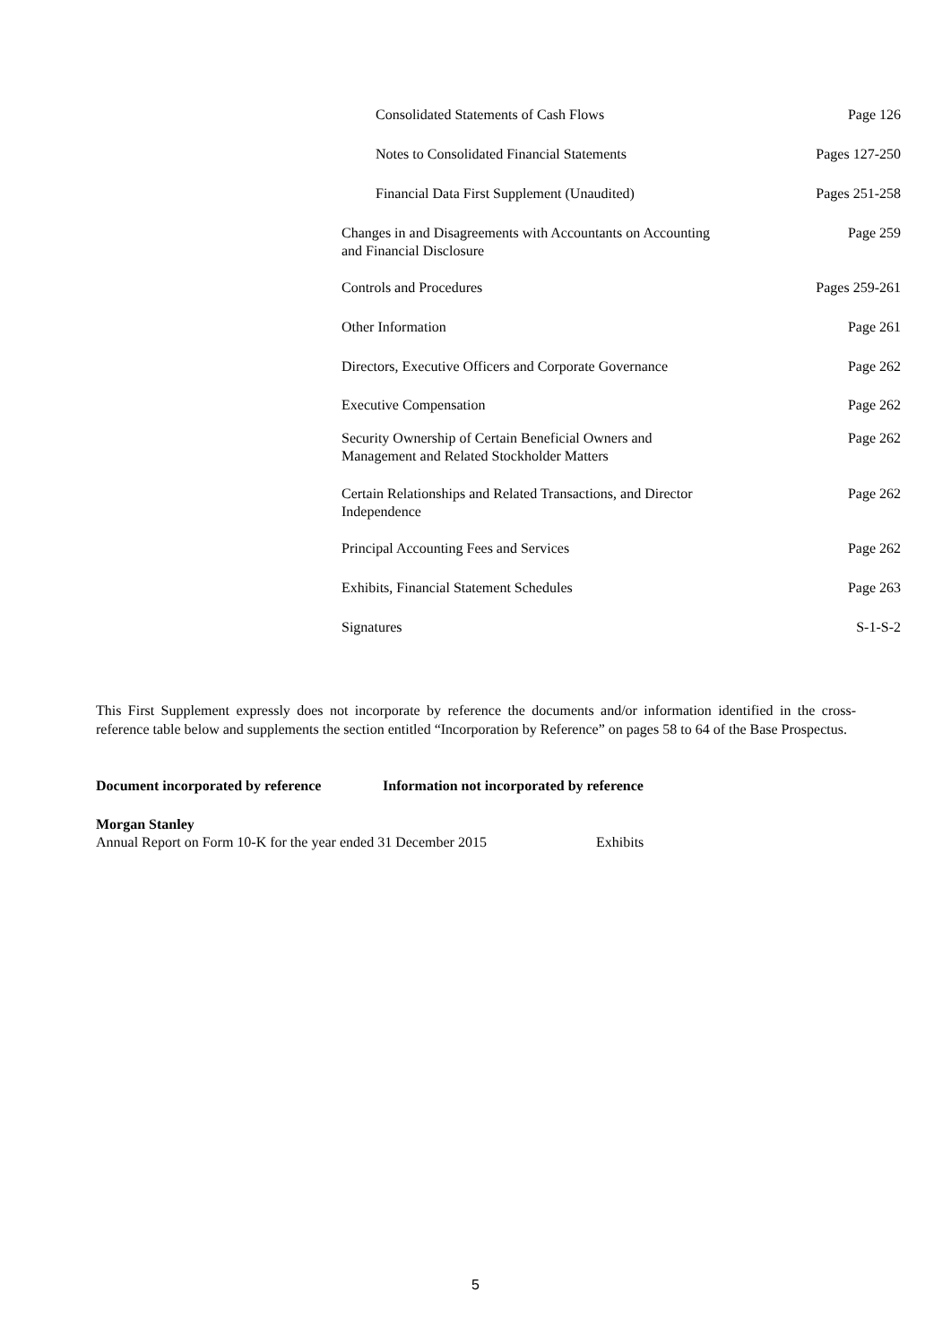| Consolidated Statements of Cash Flows | Page 126 |
| Notes to Consolidated Financial Statements | Pages 127-250 |
| Financial Data First Supplement (Unaudited) | Pages 251-258 |
| Changes in and Disagreements with Accountants on Accounting and Financial Disclosure | Page 259 |
| Controls and Procedures | Pages 259-261 |
| Other Information | Page 261 |
| Directors, Executive Officers and Corporate Governance | Page 262 |
| Executive Compensation | Page 262 |
| Security Ownership of Certain Beneficial Owners and Management and Related Stockholder Matters | Page 262 |
| Certain Relationships and Related Transactions, and Director Independence | Page 262 |
| Principal Accounting Fees and Services | Page 262 |
| Exhibits, Financial Statement Schedules | Page 263 |
| Signatures | S-1-S-2 |
This First Supplement expressly does not incorporate by reference the documents and/or information identified in the cross-reference table below and supplements the section entitled “Incorporation by Reference” on pages 58 to 64 of the Base Prospectus.
| Document incorporated by reference | Information not incorporated by reference |
| --- | --- |
| Morgan Stanley | |
| Annual Report on Form 10-K for the year ended 31 December 2015 | Exhibits |
5